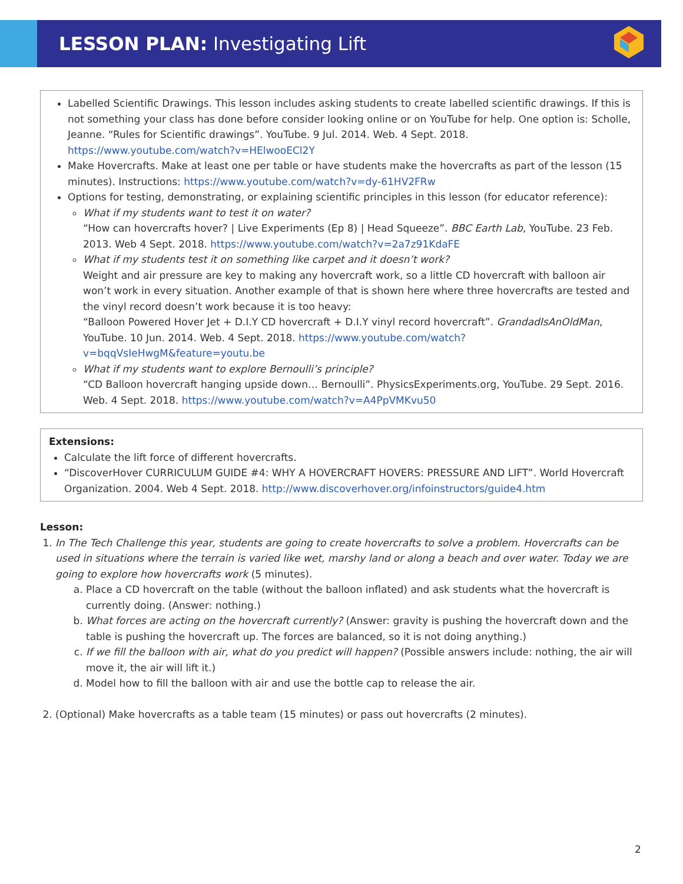LESSON PLAN: Investigating Lift
Labelled Scientific Drawings. This lesson includes asking students to create labelled scientific drawings. If this is not something your class has done before consider looking online or on YouTube for help. One option is: Scholle, Jeanne. “Rules for Scientific drawings”. YouTube. 9 Jul. 2014. Web. 4 Sept. 2018. https://www.youtube.com/watch?v=HElwooECl2Y
Make Hovercrafts. Make at least one per table or have students make the hovercrafts as part of the lesson (15 minutes). Instructions: https://www.youtube.com/watch?v=dy-61HV2FRw
Options for testing, demonstrating, or explaining scientific principles in this lesson (for educator reference):
What if my students want to test it on water?
“How can hovercrafts hover? | Live Experiments (Ep 8) | Head Squeeze”. BBC Earth Lab, YouTube. 23 Feb. 2013. Web 4 Sept. 2018. https://www.youtube.com/watch?v=2a7z91KdaFE
What if my students test it on something like carpet and it doesn’t work?
Weight and air pressure are key to making any hovercraft work, so a little CD hovercraft with balloon air won’t work in every situation. Another example of that is shown here where three hovercrafts are tested and the vinyl record doesn’t work because it is too heavy:
“Balloon Powered Hover Jet + D.I.Y CD hovercraft + D.I.Y vinyl record hovercraft”. GrandadIsAnOldMan, YouTube. 10 Jun. 2014. Web. 4 Sept. 2018. https://www.youtube.com/watch?v=bqqVsIeHwgM&feature=youtu.be
What if my students want to explore Bernoulli’s principle?
“CD Balloon hovercraft hanging upside down… Bernoulli”. PhysicsExperiments.org, YouTube. 29 Sept. 2016. Web. 4 Sept. 2018. https://www.youtube.com/watch?v=A4PpVMKvu50
Extensions:
Calculate the lift force of different hovercrafts.
“DiscoverHover CURRICULUM GUIDE #4: WHY A HOVERCRAFT HOVERS: PRESSURE AND LIFT”. World Hovercraft Organization. 2004. Web 4 Sept. 2018. http://www.discoverhover.org/infoinstructors/guide4.htm
Lesson:
1. In The Tech Challenge this year, students are going to create hovercrafts to solve a problem. Hovercrafts can be used in situations where the terrain is varied like wet, marshy land or along a beach and over water. Today we are going to explore how hovercrafts work (5 minutes).
a. Place a CD hovercraft on the table (without the balloon inflated) and ask students what the hovercraft is currently doing. (Answer: nothing.)
b. What forces are acting on the hovercraft currently? (Answer: gravity is pushing the hovercraft down and the table is pushing the hovercraft up. The forces are balanced, so it is not doing anything.)
c. If we fill the balloon with air, what do you predict will happen? (Possible answers include: nothing, the air will move it, the air will lift it.)
d. Model how to fill the balloon with air and use the bottle cap to release the air.
2. (Optional) Make hovercrafts as a table team (15 minutes) or pass out hovercrafts (2 minutes).
2